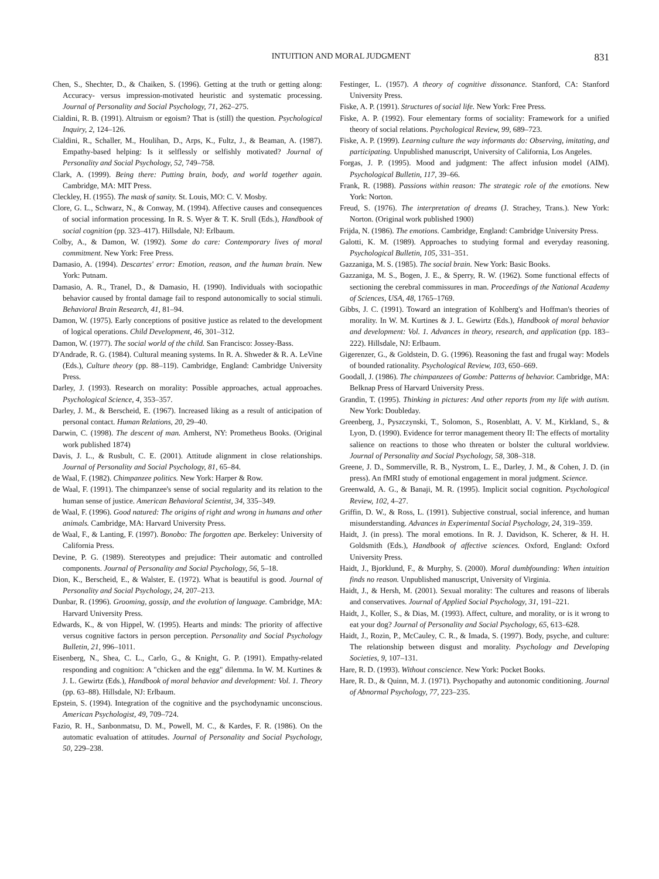INTUITION AND MORAL JUDGMENT 831
Chen, S., Shechter, D., & Chaiken, S. (1996). Getting at the truth or getting along: Accuracy- versus impression-motivated heuristic and systematic processing. Journal of Personality and Social Psychology, 71, 262–275.
Cialdini, R. B. (1991). Altruism or egoism? That is (still) the question. Psychological Inquiry, 2, 124–126.
Cialdini, R., Schaller, M., Houlihan, D., Arps, K., Fultz, J., & Beaman, A. (1987). Empathy-based helping: Is it selflessly or selfishly motivated? Journal of Personality and Social Psychology, 52, 749–758.
Clark, A. (1999). Being there: Putting brain, body, and world together again. Cambridge, MA: MIT Press.
Cleckley, H. (1955). The mask of sanity. St. Louis, MO: C. V. Mosby.
Clore, G. L., Schwarz, N., & Conway, M. (1994). Affective causes and consequences of social information processing. In R. S. Wyer & T. K. Srull (Eds.), Handbook of social cognition (pp. 323–417). Hillsdale, NJ: Erlbaum.
Colby, A., & Damon, W. (1992). Some do care: Contemporary lives of moral commitment. New York: Free Press.
Damasio, A. (1994). Descartes' error: Emotion, reason, and the human brain. New York: Putnam.
Damasio, A. R., Tranel, D., & Damasio, H. (1990). Individuals with sociopathic behavior caused by frontal damage fail to respond autonomically to social stimuli. Behavioral Brain Research, 41, 81–94.
Damon, W. (1975). Early conceptions of positive justice as related to the development of logical operations. Child Development, 46, 301–312.
Damon, W. (1977). The social world of the child. San Francisco: Jossey-Bass.
D'Andrade, R. G. (1984). Cultural meaning systems. In R. A. Shweder & R. A. LeVine (Eds.), Culture theory (pp. 88–119). Cambridge, England: Cambridge University Press.
Darley, J. (1993). Research on morality: Possible approaches, actual approaches. Psychological Science, 4, 353–357.
Darley, J. M., & Berscheid, E. (1967). Increased liking as a result of anticipation of personal contact. Human Relations, 20, 29–40.
Darwin, C. (1998). The descent of man. Amherst, NY: Prometheus Books. (Original work published 1874)
Davis, J. L., & Rusbult, C. E. (2001). Attitude alignment in close relationships. Journal of Personality and Social Psychology, 81, 65–84.
de Waal, F. (1982). Chimpanzee politics. New York: Harper & Row.
de Waal, F. (1991). The chimpanzee's sense of social regularity and its relation to the human sense of justice. American Behavioral Scientist, 34, 335–349.
de Waal, F. (1996). Good natured: The origins of right and wrong in humans and other animals. Cambridge, MA: Harvard University Press.
de Waal, F., & Lanting, F. (1997). Bonobo: The forgotten ape. Berkeley: University of California Press.
Devine, P. G. (1989). Stereotypes and prejudice: Their automatic and controlled components. Journal of Personality and Social Psychology, 56, 5–18.
Dion, K., Berscheid, E., & Walster, E. (1972). What is beautiful is good. Journal of Personality and Social Psychology, 24, 207–213.
Dunbar, R. (1996). Grooming, gossip, and the evolution of language. Cambridge, MA: Harvard University Press.
Edwards, K., & von Hippel, W. (1995). Hearts and minds: The priority of affective versus cognitive factors in person perception. Personality and Social Psychology Bulletin, 21, 996–1011.
Eisenberg, N., Shea, C. L., Carlo, G., & Knight, G. P. (1991). Empathy-related responding and cognition: A "chicken and the egg" dilemma. In W. M. Kurtines & J. L. Gewirtz (Eds.), Handbook of moral behavior and development: Vol. 1. Theory (pp. 63–88). Hillsdale, NJ: Erlbaum.
Epstein, S. (1994). Integration of the cognitive and the psychodynamic unconscious. American Psychologist, 49, 709–724.
Fazio, R. H., Sanbonmatsu, D. M., Powell, M. C., & Kardes, F. R. (1986). On the automatic evaluation of attitudes. Journal of Personality and Social Psychology, 50, 229–238.
Festinger, L. (1957). A theory of cognitive dissonance. Stanford, CA: Stanford University Press.
Fiske, A. P. (1991). Structures of social life. New York: Free Press.
Fiske, A. P. (1992). Four elementary forms of sociality: Framework for a unified theory of social relations. Psychological Review, 99, 689–723.
Fiske, A. P. (1999). Learning culture the way informants do: Observing, imitating, and participating. Unpublished manuscript, University of California, Los Angeles.
Forgas, J. P. (1995). Mood and judgment: The affect infusion model (AIM). Psychological Bulletin, 117, 39–66.
Frank, R. (1988). Passions within reason: The strategic role of the emotions. New York: Norton.
Freud, S. (1976). The interpretation of dreams (J. Strachey, Trans.). New York: Norton. (Original work published 1900)
Frijda, N. (1986). The emotions. Cambridge, England: Cambridge University Press.
Galotti, K. M. (1989). Approaches to studying formal and everyday reasoning. Psychological Bulletin, 105, 331–351.
Gazzaniga, M. S. (1985). The social brain. New York: Basic Books.
Gazzaniga, M. S., Bogen, J. E., & Sperry, R. W. (1962). Some functional effects of sectioning the cerebral commissures in man. Proceedings of the National Academy of Sciences, USA, 48, 1765–1769.
Gibbs, J. C. (1991). Toward an integration of Kohlberg's and Hoffman's theories of morality. In W. M. Kurtines & J. L. Gewirtz (Eds.), Handbook of moral behavior and development: Vol. 1. Advances in theory, research, and application (pp. 183–222). Hillsdale, NJ: Erlbaum.
Gigerenzer, G., & Goldstein, D. G. (1996). Reasoning the fast and frugal way: Models of bounded rationality. Psychological Review, 103, 650–669.
Goodall, J. (1986). The chimpanzees of Gombe: Patterns of behavior. Cambridge, MA: Belknap Press of Harvard University Press.
Grandin, T. (1995). Thinking in pictures: And other reports from my life with autism. New York: Doubleday.
Greenberg, J., Pyszczynski, T., Solomon, S., Rosenblatt, A. V. M., Kirkland, S., & Lyon, D. (1990). Evidence for terror management theory II: The effects of mortality salience on reactions to those who threaten or bolster the cultural worldview. Journal of Personality and Social Psychology, 58, 308–318.
Greene, J. D., Sommerville, R. B., Nystrom, L. E., Darley, J. M., & Cohen, J. D. (in press). An fMRI study of emotional engagement in moral judgment. Science.
Greenwald, A. G., & Banaji, M. R. (1995). Implicit social cognition. Psychological Review, 102, 4–27.
Griffin, D. W., & Ross, L. (1991). Subjective construal, social inference, and human misunderstanding. Advances in Experimental Social Psychology, 24, 319–359.
Haidt, J. (in press). The moral emotions. In R. J. Davidson, K. Scherer, & H. H. Goldsmith (Eds.), Handbook of affective sciences. Oxford, England: Oxford University Press.
Haidt, J., Bjorklund, F., & Murphy, S. (2000). Moral dumbfounding: When intuition finds no reason. Unpublished manuscript, University of Virginia.
Haidt, J., & Hersh, M. (2001). Sexual morality: The cultures and reasons of liberals and conservatives. Journal of Applied Social Psychology, 31, 191–221.
Haidt, J., Koller, S., & Dias, M. (1993). Affect, culture, and morality, or is it wrong to eat your dog? Journal of Personality and Social Psychology, 65, 613–628.
Haidt, J., Rozin, P., McCauley, C. R., & Imada, S. (1997). Body, psyche, and culture: The relationship between disgust and morality. Psychology and Developing Societies, 9, 107–131.
Hare, R. D. (1993). Without conscience. New York: Pocket Books.
Hare, R. D., & Quinn, M. J. (1971). Psychopathy and autonomic conditioning. Journal of Abnormal Psychology, 77, 223–235.